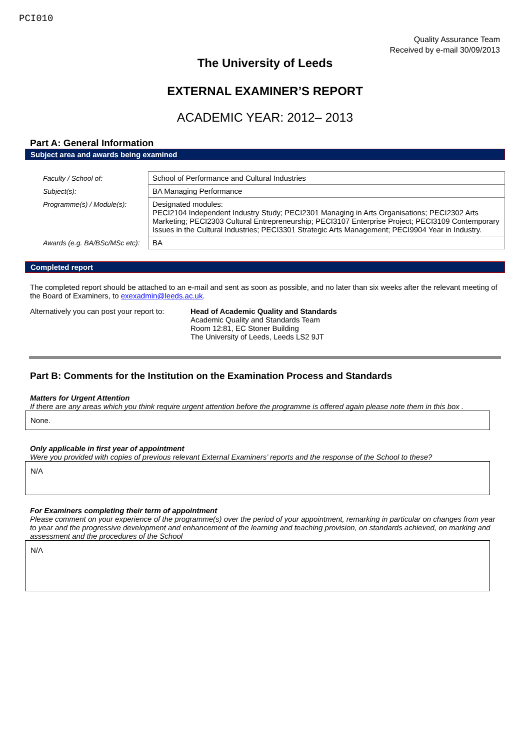PCI010
Quality Assurance Team
Received by e-mail 30/09/2013
The University of Leeds
EXTERNAL EXAMINER’S REPORT
ACADEMIC YEAR: 2012– 2013
Part A: General Information
Subject area and awards being examined
| Faculty / School of: | School of Performance and Cultural Industries |
| Subject(s): | BA Managing Performance |
| Programme(s) / Module(s): | Designated modules: PECI2104 Independent Industry Study; PECI2301 Managing in Arts Organisations; PECI2302 Arts Marketing; PECI2303 Cultural Entrepreneurship; PECI3107 Enterprise Project; PECI3109 Contemporary Issues in the Cultural Industries; PECI3301 Strategic Arts Management; PECI9904 Year in Industry. |
| Awards (e.g. BA/BSc/MSc etc): | BA |
Completed report
The completed report should be attached to an e-mail and sent as soon as possible, and no later than six weeks after the relevant meeting of the Board of Examiners, to exexadmin@leeds.ac.uk.
Alternatively you can post your report to:
Head of Academic Quality and Standards
Academic Quality and Standards Team
Room 12:81, EC Stoner Building
The University of Leeds, Leeds LS2 9JT
Part B: Comments for the Institution on the Examination Process and Standards
Matters for Urgent Attention
If there are any areas which you think require urgent attention before the programme is offered again please note them in this box .
None.
Only applicable in first year of appointment
Were you provided with copies of previous relevant External Examiners’ reports and the response of the School to these?
N/A
For Examiners completing their term of appointment
Please comment on your experience of the programme(s) over the period of your appointment, remarking in particular on changes from year to year and the progressive development and enhancement of the learning and teaching provision, on standards achieved, on marking and assessment and the procedures of the School
N/A